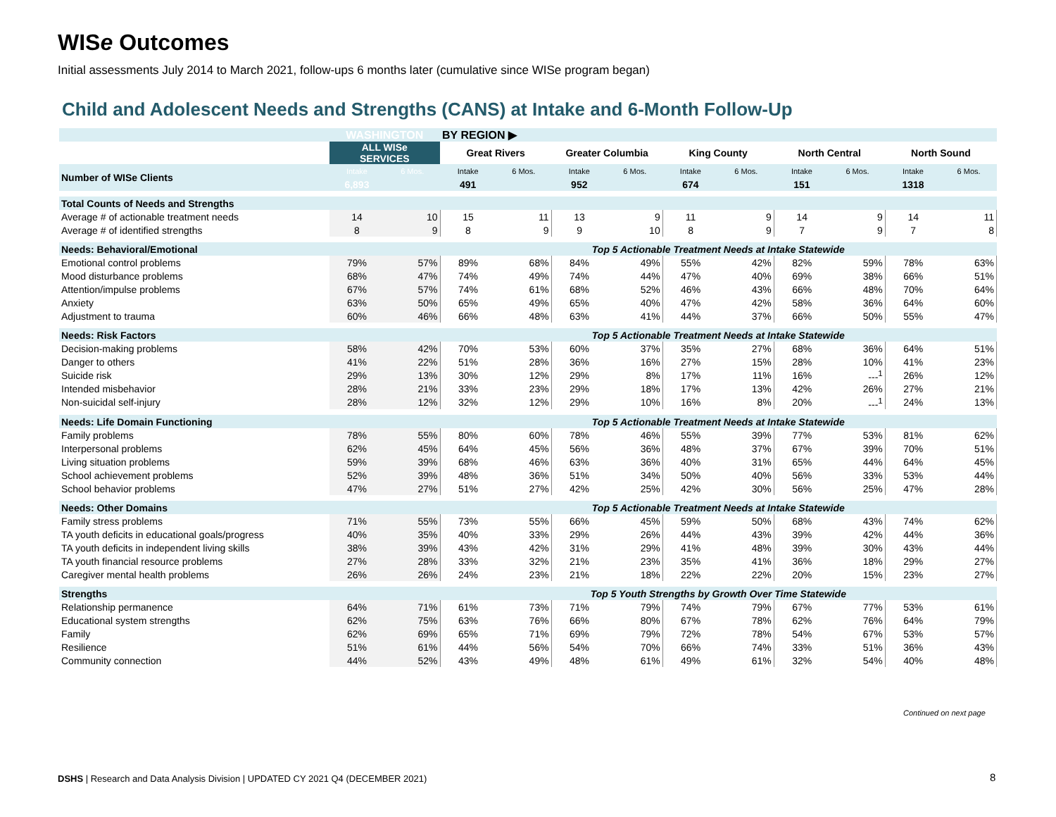WISe Outcomes
Initial assessments July 2014 to March 2021, follow-ups 6 months later (cumulative since WISe program began)
Child and Adolescent Needs and Strengths (CANS) at Intake and 6-Month Follow-Up
| | WASHINGTON | | BY REGION ▶ | | | | | | | | | |
| | ALL WISe SERVICES | | Great Rivers | | Greater Columbia | | King County | | North Central | | North Sound | |
| Number of WISe Clients | Intake | 6 Mos. | Intake | 6 Mos. | Intake | 6 Mos. | Intake | 6 Mos. | Intake | 6 Mos. | Intake | 6 Mos. |
| | 6,893 | | 491 | | 952 | | 674 | | 151 | | 1318 | |
| Total Counts of Needs and Strengths | | | | | | | | | | | | |
| Average # of actionable treatment needs | 14 | 10 | 15 | 11 | 13 | 9 | 11 | 9 | 14 | 9 | 14 | 11 |
| Average # of identified strengths | 8 | 9 | 8 | 9 | 9 | 10 | 8 | 9 | 7 | 9 | 7 | 8 |
| Needs: Behavioral/Emotional | | | Top 5 Actionable Treatment Needs at Intake Statewide | | | | | | | | | |
| Emotional control problems | 79% | 57% | 89% | 68% | 84% | 49% | 55% | 42% | 82% | 59% | 78% | 63% |
| Mood disturbance problems | 68% | 47% | 74% | 49% | 74% | 44% | 47% | 40% | 69% | 38% | 66% | 51% |
| Attention/impulse problems | 67% | 57% | 74% | 61% | 68% | 52% | 46% | 43% | 66% | 48% | 70% | 64% |
| Anxiety | 63% | 50% | 65% | 49% | 65% | 40% | 47% | 42% | 58% | 36% | 64% | 60% |
| Adjustment to trauma | 60% | 46% | 66% | 48% | 63% | 41% | 44% | 37% | 66% | 50% | 55% | 47% |
| Needs: Risk Factors | | | Top 5 Actionable Treatment Needs at Intake Statewide | | | | | | | | | |
| Decision-making problems | 58% | 42% | 70% | 53% | 60% | 37% | 35% | 27% | 68% | 36% | 64% | 51% |
| Danger to others | 41% | 22% | 51% | 28% | 36% | 16% | 27% | 15% | 28% | 10% | 41% | 23% |
| Suicide risk | 29% | 13% | 30% | 12% | 29% | 8% | 17% | 11% | 16% | ---<sup>1</sup> | 26% | 12% |
| Intended misbehavior | 28% | 21% | 33% | 23% | 29% | 18% | 17% | 13% | 42% | 26% | 27% | 21% |
| Non-suicidal self-injury | 28% | 12% | 32% | 12% | 29% | 10% | 16% | 8% | 20% | ---<sup>1</sup> | 24% | 13% |
| Needs: Life Domain Functioning | | | Top 5 Actionable Treatment Needs at Intake Statewide | | | | | | | | | |
| Family problems | 78% | 55% | 80% | 60% | 78% | 46% | 55% | 39% | 77% | 53% | 81% | 62% |
| Interpersonal problems | 62% | 45% | 64% | 45% | 56% | 36% | 48% | 37% | 67% | 39% | 70% | 51% |
| Living situation problems | 59% | 39% | 68% | 46% | 63% | 36% | 40% | 31% | 65% | 44% | 64% | 45% |
| School achievement problems | 52% | 39% | 48% | 36% | 51% | 34% | 50% | 40% | 56% | 33% | 53% | 44% |
| School behavior problems | 47% | 27% | 51% | 27% | 42% | 25% | 42% | 30% | 56% | 25% | 47% | 28% |
| Needs: Other Domains | | | Top 5 Actionable Treatment Needs at Intake Statewide | | | | | | | | | |
| Family stress problems | 71% | 55% | 73% | 55% | 66% | 45% | 59% | 50% | 68% | 43% | 74% | 62% |
| TA youth deficits in educational goals/progress | 40% | 35% | 40% | 33% | 29% | 26% | 44% | 43% | 39% | 42% | 44% | 36% |
| TA youth deficits in independent living skills | 38% | 39% | 43% | 42% | 31% | 29% | 41% | 48% | 39% | 30% | 43% | 44% |
| TA youth financial resource problems | 27% | 28% | 33% | 32% | 21% | 23% | 35% | 41% | 36% | 18% | 29% | 27% |
| Caregiver mental health problems | 26% | 26% | 24% | 23% | 21% | 18% | 22% | 22% | 20% | 15% | 23% | 27% |
| Strengths | | | Top 5 Youth Strengths by Growth Over Time Statewide | | | | | | | | | |
| Relationship permanence | 64% | 71% | 61% | 73% | 71% | 79% | 74% | 79% | 67% | 77% | 53% | 61% |
| Educational system strengths | 62% | 75% | 63% | 76% | 66% | 80% | 67% | 78% | 62% | 76% | 64% | 79% |
| Family | 62% | 69% | 65% | 71% | 69% | 79% | 72% | 78% | 54% | 67% | 53% | 57% |
| Resilience | 51% | 61% | 44% | 56% | 54% | 70% | 66% | 74% | 33% | 51% | 36% | 43% |
| Community connection | 44% | 52% | 43% | 49% | 48% | 61% | 49% | 61% | 32% | 54% | 40% | 48% |
Continued on next page
DSHS | Research and Data Analysis Division | UPDATED CY 2021 Q4 (DECEMBER 2021)
8